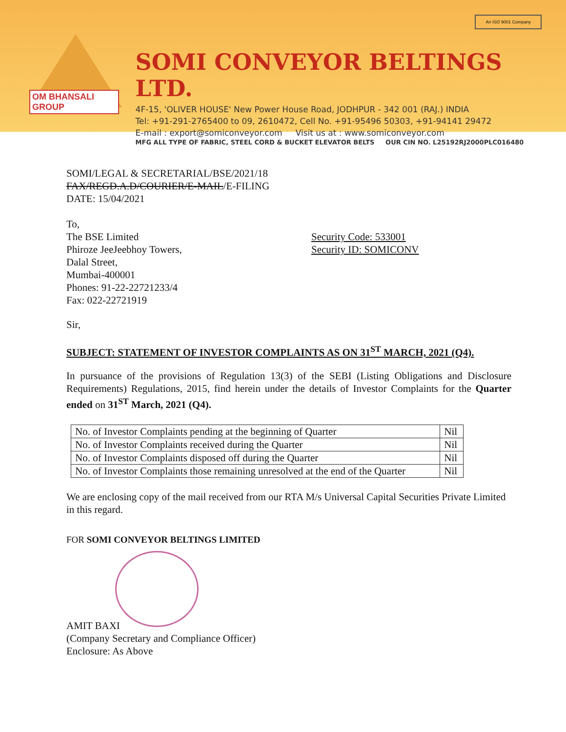OM BHANSALI GROUP
SOMI CONVEYOR BELTINGS LTD.
4F-15, 'OLIVER HOUSE' New Power House Road, JODHPUR - 342 001 (RAJ.) INDIA
Tel: +91-291-2765400 to 09, 2610472, Cell No. +91-95496 50303, +91-94141 29472
E-mail : export@somiconveyor.com Visit us at : www.somiconveyor.com
MFG ALL TYPE OF FABRIC, STEEL CORD & BUCKET ELEVATOR BELTS OUR CIN NO. L25192RJ2000PLC016480
An ISO 9001 Company
SOMI/LEGAL & SECRETARIAL/BSE/2021/18
FAX/REGD.A.D/COURIER/E-MAIL/E-FILING
DATE: 15/04/2021
To,
The BSE Limited Security Code: 533001
Phiroze JeeJeebhoy Towers, Security ID: SOMICONV
Dalal Street,
Mumbai-400001
Phones: 91-22-22721233/4
Fax: 022-22721919
Sir,
SUBJECT: STATEMENT OF INVESTOR COMPLAINTS AS ON 31<sup>ST</sup> MARCH, 2021 (Q4).
In pursuance of the provisions of Regulation 13(3) of the SEBI (Listing Obligations and Disclosure Requirements) Regulations, 2015, find herein under the details of Investor Complaints for the Quarter ended on 31<sup>ST</sup> March, 2021 (Q4).
| No. of Investor Complaints pending at the beginning of Quarter | Nil |
| No. of Investor Complaints received during the Quarter | Nil |
| No. of Investor Complaints disposed off during the Quarter | Nil |
| No. of Investor Complaints those remaining unresolved at the end of the Quarter | Nil |
We are enclosing copy of the mail received from our RTA M/s Universal Capital Securities Private Limited in this regard.
FOR SOMI CONVEYOR BELTINGS LIMITED
AMIT BAXI
(Company Secretary and Compliance Officer)
Enclosure: As Above